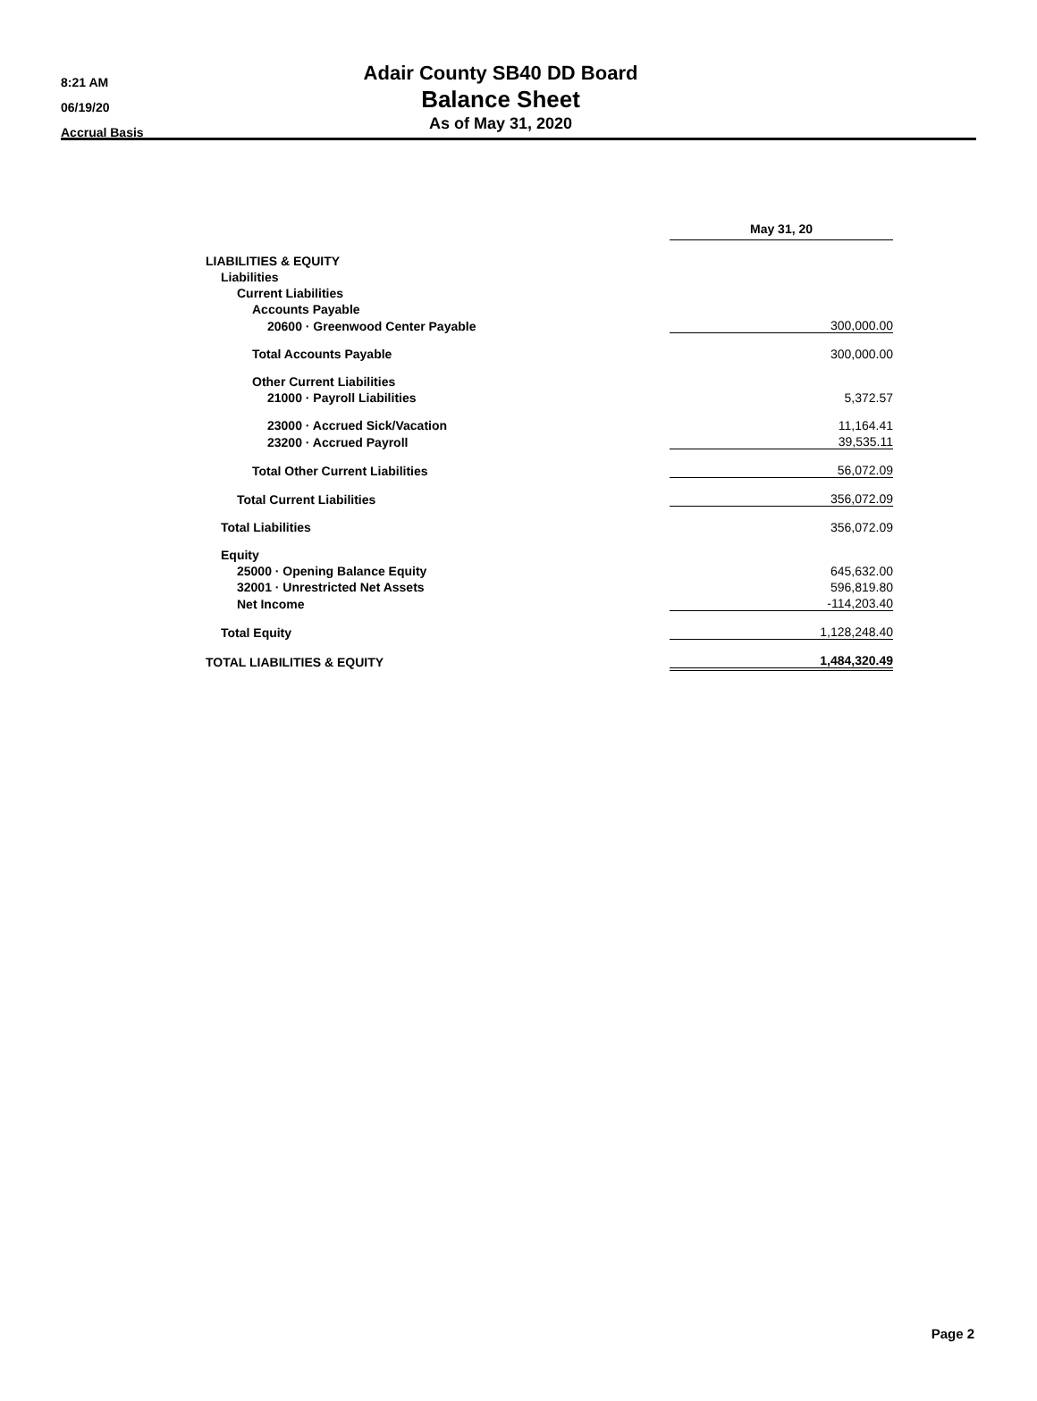8:21 AM
06/19/20
Accrual Basis
Adair County SB40 DD Board
Balance Sheet
As of May 31, 2020
| | May 31, 20 |
| LIABILITIES & EQUITY | |
| Liabilities | |
| Current Liabilities | |
| Accounts Payable | |
| 20600 · Greenwood Center Payable | 300,000.00 |
| Total Accounts Payable | 300,000.00 |
| Other Current Liabilities | |
| 21000 · Payroll Liabilities | 5,372.57 |
| 23000 · Accrued Sick/Vacation | 11,164.41 |
| 23200 · Accrued Payroll | 39,535.11 |
| Total Other Current Liabilities | 56,072.09 |
| Total Current Liabilities | 356,072.09 |
| Total Liabilities | 356,072.09 |
| Equity | |
| 25000 · Opening Balance Equity | 645,632.00 |
| 32001 · Unrestricted Net Assets | 596,819.80 |
| Net Income | -114,203.40 |
| Total Equity | 1,128,248.40 |
| TOTAL LIABILITIES & EQUITY | 1,484,320.49 |
Page 2